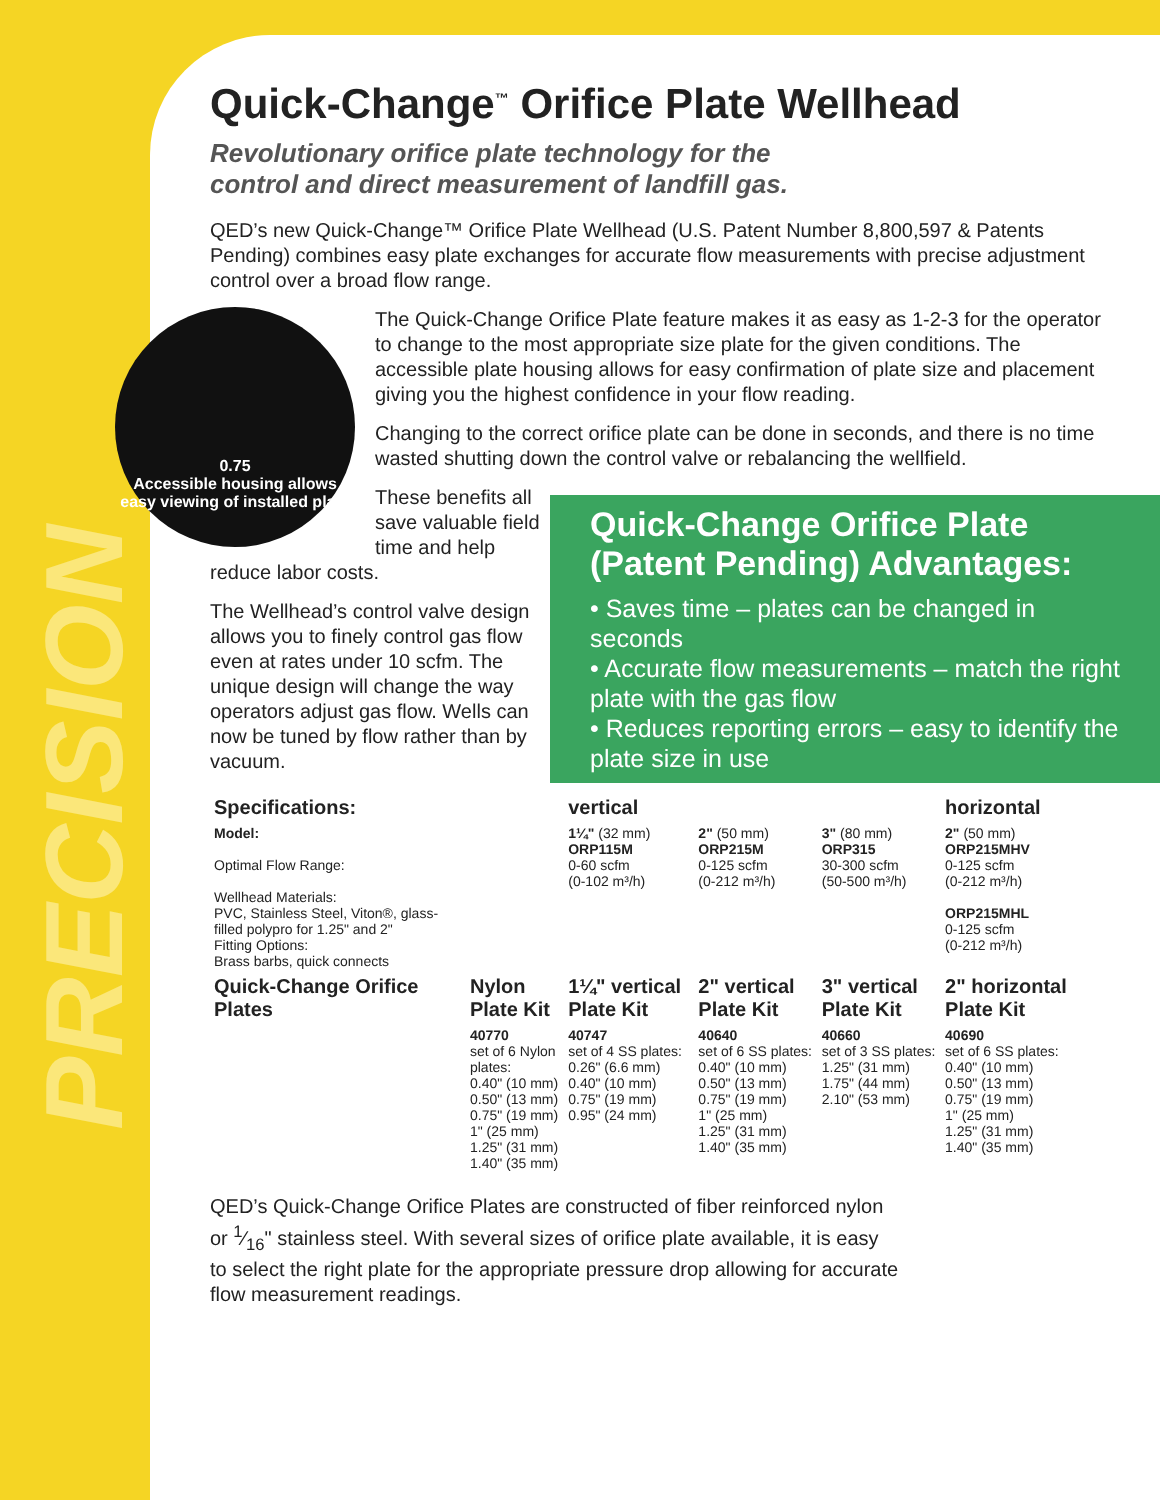PRECISION
Quick-Change<sup>™</sup> Orifice Plate Wellhead
Revolutionary orifice plate technology for the
control and direct measurement of landfill gas.
QED’s new Quick-Change™ Orifice Plate Wellhead (U.S. Patent Number 8,800,597 & Patents Pending) combines easy plate exchanges for accurate flow measurements with precise adjustment control over a broad flow range.
0.75
Accessible housing allows easy viewing of installed plate
The Quick-Change Orifice Plate feature makes it as easy as 1-2-3 for the operator to change to the most appropriate size plate for the given conditions. The accessible plate housing allows for easy confirmation of plate size and placement giving you the highest confidence in your flow reading.
Changing to the correct orifice plate can be done in seconds, and there is no time wasted shutting down the control valve or rebalancing the wellfield.
Quick-Change Orifice Plate (Patent Pending) Advantages:
• Saves time – plates can be changed in seconds
• Accurate flow measurements – match the right plate with the gas flow
• Reduces reporting errors – easy to identify the plate size in use
These benefits all save valuable field time and help reduce labor costs.
The Wellhead’s control valve design allows you to finely control gas flow even at rates under 10 scfm. The unique design will change the way operators adjust gas flow. Wells can now be tuned by flow rather than by vacuum.
| Specifications: | | vertical | | | horizontal |
| --- | --- | --- | --- | --- | --- |
| Model: Optimal Flow Range: Wellhead Materials: PVC, Stainless Steel, Viton®, glass-filled polypro for 1.25" and 2" Fitting Options: Brass barbs, quick connects | | 1¼" (32 mm) ORP115M 0-60 scfm (0-102 m³/h) | 2" (50 mm) ORP215M 0-125 scfm (0-212 m³/h) | 3" (80 mm) ORP315 30-300 scfm (50-500 m³/h) | 2" (50 mm) ORP215MHV 0-125 scfm (0-212 m³/h) ORP215MHL 0-125 scfm (0-212 m³/h) |
| Quick-Change Orifice Plates | Nylon Plate Kit | 1¼" vertical Plate Kit | 2" vertical Plate Kit | 3" vertical Plate Kit | 2" horizontal Plate Kit |
| | 40770 set of 6 Nylon plates: 0.40" (10 mm) 0.50" (13 mm) 0.75" (19 mm) 1" (25 mm) 1.25" (31 mm) 1.40" (35 mm) | 40747 set of 4 SS plates: 0.26" (6.6 mm) 0.40" (10 mm) 0.75" (19 mm) 0.95" (24 mm) | 40640 set of 6 SS plates: 0.40" (10 mm) 0.50" (13 mm) 0.75" (19 mm) 1" (25 mm) 1.25" (31 mm) 1.40" (35 mm) | 40660 set of 3 SS plates: 1.25" (31 mm) 1.75" (44 mm) 2.10" (53 mm) | 40690 set of 6 SS plates: 0.40" (10 mm) 0.50" (13 mm) 0.75" (19 mm) 1" (25 mm) 1.25" (31 mm) 1.40" (35 mm) |
QED’s Quick-Change Orifice Plates are constructed of fiber reinforced nylon or 1⁄16" stainless steel. With several sizes of orifice plate available, it is easy to select the right plate for the appropriate pressure drop allowing for accurate flow measurement readings.